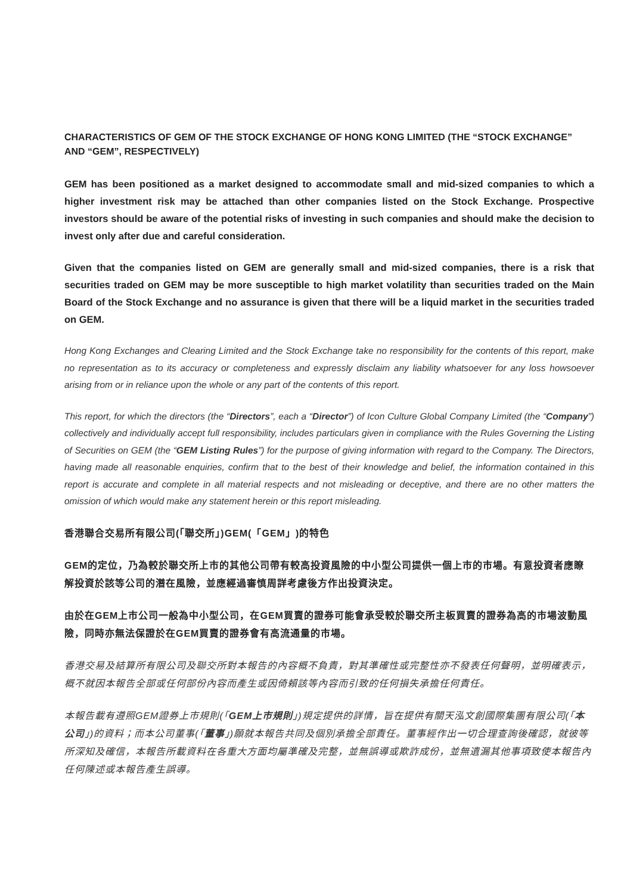CHARACTERISTICS OF GEM OF THE STOCK EXCHANGE OF HONG KONG LIMITED (THE “STOCK EXCHANGE” AND “GEM”, RESPECTIVELY)
GEM has been positioned as a market designed to accommodate small and mid-sized companies to which a higher investment risk may be attached than other companies listed on the Stock Exchange. Prospective investors should be aware of the potential risks of investing in such companies and should make the decision to invest only after due and careful consideration.
Given that the companies listed on GEM are generally small and mid-sized companies, there is a risk that securities traded on GEM may be more susceptible to high market volatility than securities traded on the Main Board of the Stock Exchange and no assurance is given that there will be a liquid market in the securities traded on GEM.
Hong Kong Exchanges and Clearing Limited and the Stock Exchange take no responsibility for the contents of this report, make no representation as to its accuracy or completeness and expressly disclaim any liability whatsoever for any loss howsoever arising from or in reliance upon the whole or any part of the contents of this report.
This report, for which the directors (the “Directors”, each a “Director”) of Icon Culture Global Company Limited (the “Company”) collectively and individually accept full responsibility, includes particulars given in compliance with the Rules Governing the Listing of Securities on GEM (the “GEM Listing Rules”) for the purpose of giving information with regard to the Company. The Directors, having made all reasonable enquiries, confirm that to the best of their knowledge and belief, the information contained in this report is accurate and complete in all material respects and not misleading or deceptive, and there are no other matters the omission of which would make any statement herein or this report misleading.
香港聯合交易所有限公司(「聯交所」)GEM(「GEM」)的特色
GEM的定位，乃為較於聯交所上市的其他公司帶有較高投資風險的中小型公司提供一個上市的市場。有意投資者應瞭解投資於該等公司的潛在風險，並應經過審慎周詳考慮後方作出投資決定。
由於在GEM上市公司一般為中小型公司，在GEM買賣的證券可能會承受較於聯交所主板買賣的證券為高的市場波動風險，同時亦無法保證於在GEM買賣的證券會有高流通量的市場。
香港交易及結算所有限公司及聯交所對本報告的內容概不負責，對其準確性或完整性亦不發表任何聲明，並明確表示，概不就因本報告全部或任何部份內容而產生或因倚賴該等內容而引致的任何損失承擔任何責任。
本報告載有遵照GEM證券上市規則(「GEM上市規則」)規定提供的詳情，旨在提供有關天泓文創國際集團有限公司(「本公司」)的資料；而本公司董事(「董事」)願就本報告共同及個別承擔全部責任。董事經作出一切合理查詢後確認，就彼等所深知及確信，本報告所載資料在各重大方面均屬準確及完整，並無誤導或欺詐成份，並無遺漏其他事項致使本報告內任何陳述或本報告產生誤導。